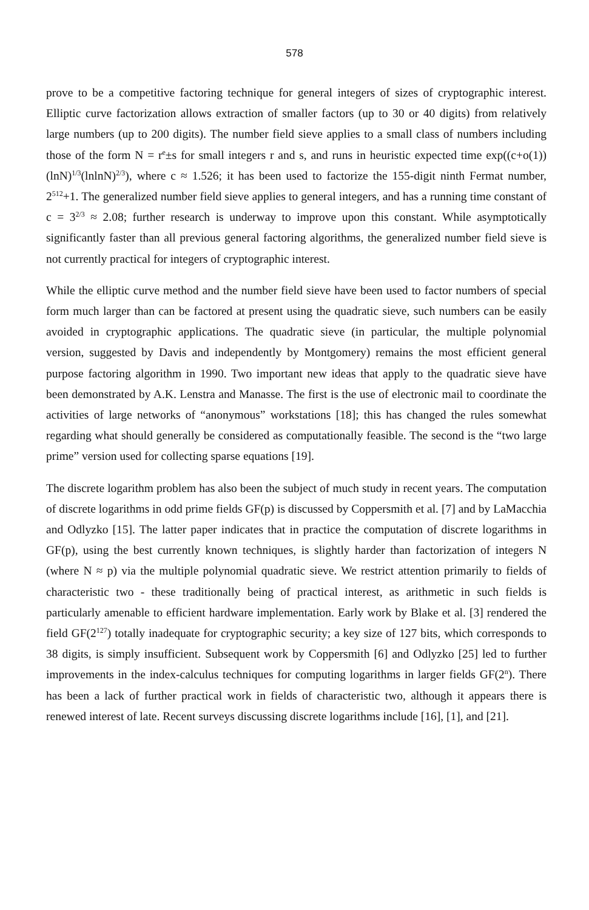578
prove to be a competitive factoring technique for general integers of sizes of cryptographic interest. Elliptic curve factorization allows extraction of smaller factors (up to 30 or 40 digits) from relatively large numbers (up to 200 digits). The number field sieve applies to a small class of numbers including those of the form N = r<sup>e</sup>±s for small integers r and s, and runs in heuristic expected time exp((c+o(1))(lnN)<sup>1/3</sup>(lnlnN)<sup>2/3</sup>), where c ≈ 1.526; it has been used to factorize the 155-digit ninth Fermat number, 2<sup>512</sup>+1. The generalized number field sieve applies to general integers, and has a running time constant of c = 3<sup>2/3</sup> ≈ 2.08; further research is underway to improve upon this constant. While asymptotically significantly faster than all previous general factoring algorithms, the generalized number field sieve is not currently practical for integers of cryptographic interest.
While the elliptic curve method and the number field sieve have been used to factor numbers of special form much larger than can be factored at present using the quadratic sieve, such numbers can be easily avoided in cryptographic applications. The quadratic sieve (in particular, the multiple polynomial version, suggested by Davis and independently by Montgomery) remains the most efficient general purpose factoring algorithm in 1990. Two important new ideas that apply to the quadratic sieve have been demonstrated by A.K. Lenstra and Manasse. The first is the use of electronic mail to coordinate the activities of large networks of “anonymous” workstations [18]; this has changed the rules somewhat regarding what should generally be considered as computationally feasible. The second is the “two large prime” version used for collecting sparse equations [19].
The discrete logarithm problem has also been the subject of much study in recent years. The computation of discrete logarithms in odd prime fields GF(p) is discussed by Coppersmith et al. [7] and by LaMacchia and Odlyzko [15]. The latter paper indicates that in practice the computation of discrete logarithms in GF(p), using the best currently known techniques, is slightly harder than factorization of integers N (where N ≈ p) via the multiple polynomial quadratic sieve. We restrict attention primarily to fields of characteristic two - these traditionally being of practical interest, as arithmetic in such fields is particularly amenable to efficient hardware implementation. Early work by Blake et al. [3] rendered the field GF(2<sup>127</sup>) totally inadequate for cryptographic security; a key size of 127 bits, which corresponds to 38 digits, is simply insufficient. Subsequent work by Coppersmith [6] and Odlyzko [25] led to further improvements in the index-calculus techniques for computing logarithms in larger fields GF(2<sup>n</sup>). There has been a lack of further practical work in fields of characteristic two, although it appears there is renewed interest of late. Recent surveys discussing discrete logarithms include [16], [1], and [21].